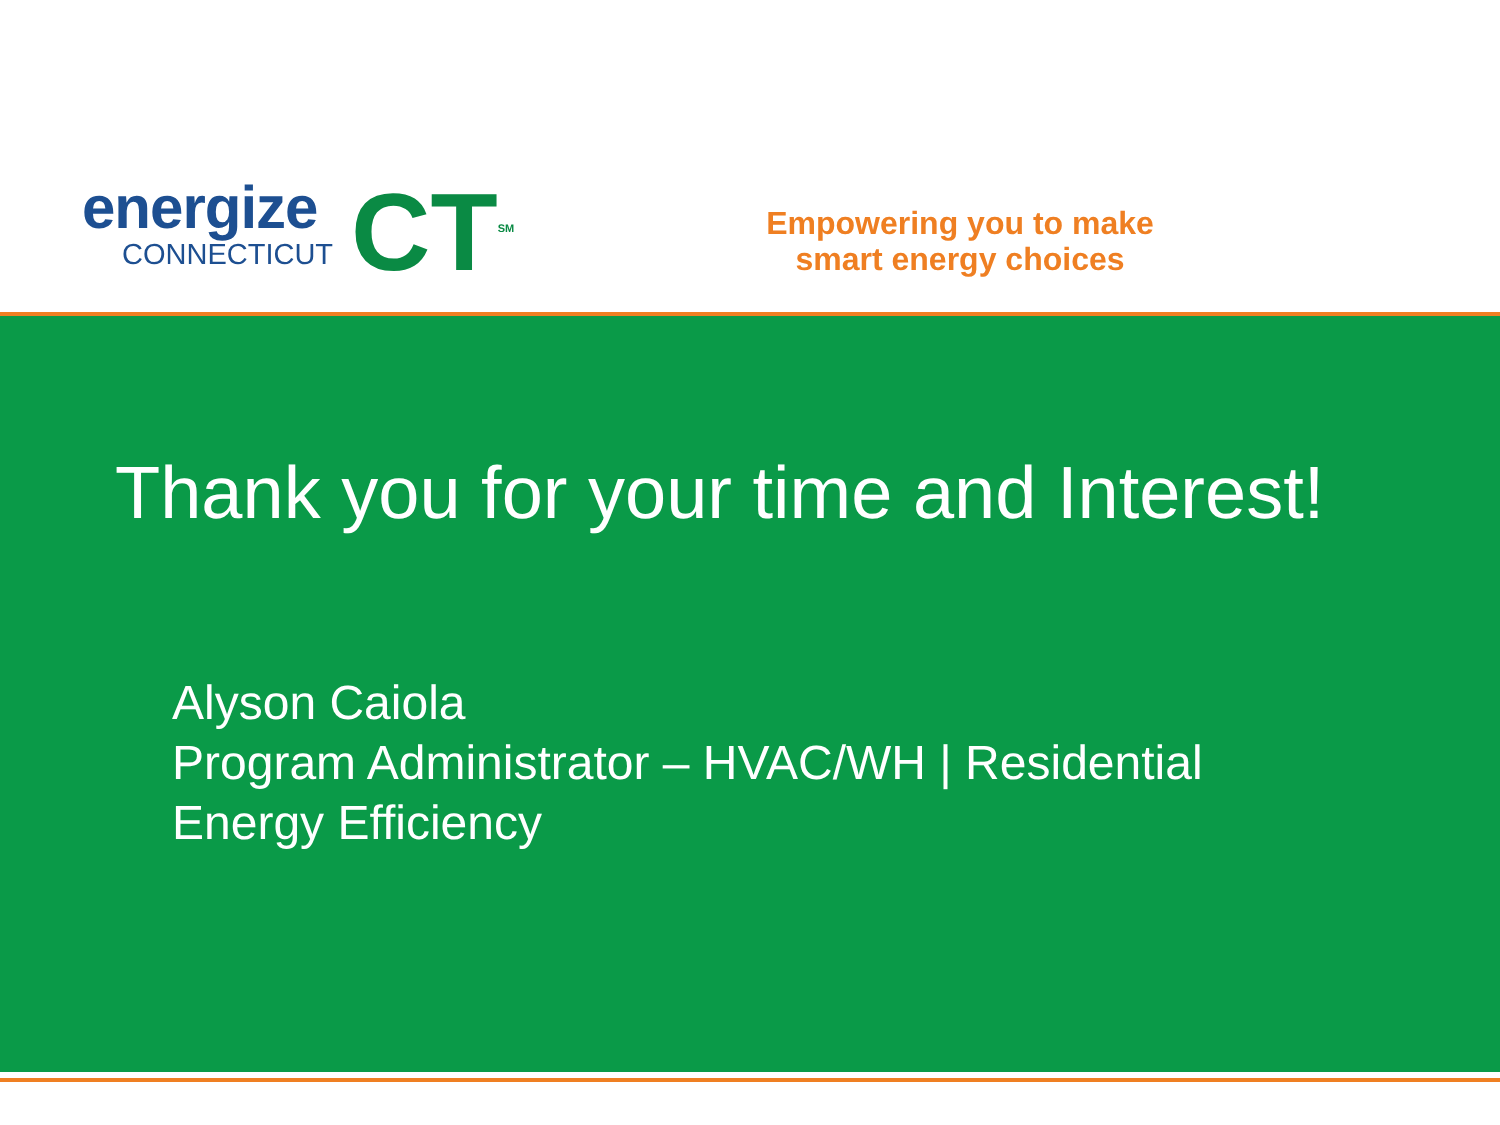energize
CONNECTICUT
CT<sup>SM</sup>
Empowering you to make
smart energy choices
Thank you for your time and Interest!
Alyson Caiola
Program Administrator – HVAC/WH | Residential
Energy Efficiency